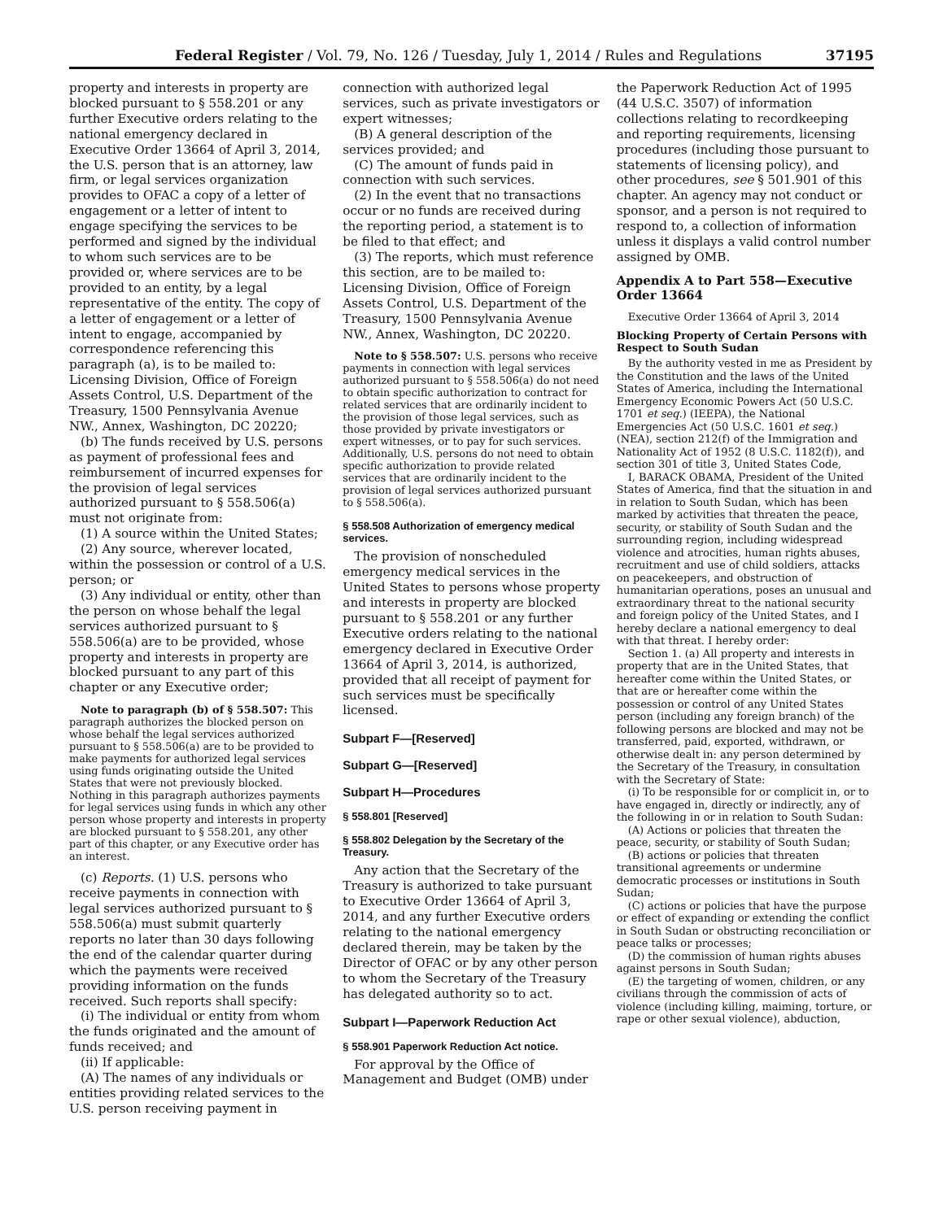Federal Register / Vol. 79, No. 126 / Tuesday, July 1, 2014 / Rules and Regulations 37195
property and interests in property are blocked pursuant to § 558.201 or any further Executive orders relating to the national emergency declared in Executive Order 13664 of April 3, 2014, the U.S. person that is an attorney, law firm, or legal services organization provides to OFAC a copy of a letter of engagement or a letter of intent to engage specifying the services to be performed and signed by the individual to whom such services are to be provided or, where services are to be provided to an entity, by a legal representative of the entity. The copy of a letter of engagement or a letter of intent to engage, accompanied by correspondence referencing this paragraph (a), is to be mailed to: Licensing Division, Office of Foreign Assets Control, U.S. Department of the Treasury, 1500 Pennsylvania Avenue NW., Annex, Washington, DC 20220;
(b) The funds received by U.S. persons as payment of professional fees and reimbursement of incurred expenses for the provision of legal services authorized pursuant to § 558.506(a) must not originate from:
(1) A source within the United States;
(2) Any source, wherever located, within the possession or control of a U.S. person; or
(3) Any individual or entity, other than the person on whose behalf the legal services authorized pursuant to § 558.506(a) are to be provided, whose property and interests in property are blocked pursuant to any part of this chapter or any Executive order;
Note to paragraph (b) of § 558.507: This paragraph authorizes the blocked person on whose behalf the legal services authorized pursuant to § 558.506(a) are to be provided to make payments for authorized legal services using funds originating outside the United States that were not previously blocked. Nothing in this paragraph authorizes payments for legal services using funds in which any other person whose property and interests in property are blocked pursuant to § 558.201, any other part of this chapter, or any Executive order has an interest.
(c) Reports. (1) U.S. persons who receive payments in connection with legal services authorized pursuant to § 558.506(a) must submit quarterly reports no later than 30 days following the end of the calendar quarter during which the payments were received providing information on the funds received. Such reports shall specify:
(i) The individual or entity from whom the funds originated and the amount of funds received; and
(ii) If applicable:
(A) The names of any individuals or entities providing related services to the U.S. person receiving payment in
connection with authorized legal services, such as private investigators or expert witnesses;
(B) A general description of the services provided; and
(C) The amount of funds paid in connection with such services.
(2) In the event that no transactions occur or no funds are received during the reporting period, a statement is to be filed to that effect; and
(3) The reports, which must reference this section, are to be mailed to: Licensing Division, Office of Foreign Assets Control, U.S. Department of the Treasury, 1500 Pennsylvania Avenue NW., Annex, Washington, DC 20220.
Note to § 558.507: U.S. persons who receive payments in connection with legal services authorized pursuant to § 558.506(a) do not need to obtain specific authorization to contract for related services that are ordinarily incident to the provision of those legal services, such as those provided by private investigators or expert witnesses, or to pay for such services. Additionally, U.S. persons do not need to obtain specific authorization to provide related services that are ordinarily incident to the provision of legal services authorized pursuant to § 558.506(a).
§ 558.508 Authorization of emergency medical services.
The provision of nonscheduled emergency medical services in the United States to persons whose property and interests in property are blocked pursuant to § 558.201 or any further Executive orders relating to the national emergency declared in Executive Order 13664 of April 3, 2014, is authorized, provided that all receipt of payment for such services must be specifically licensed.
Subpart F—[Reserved]
Subpart G—[Reserved]
Subpart H—Procedures
§ 558.801 [Reserved]
§ 558.802 Delegation by the Secretary of the Treasury.
Any action that the Secretary of the Treasury is authorized to take pursuant to Executive Order 13664 of April 3, 2014, and any further Executive orders relating to the national emergency declared therein, may be taken by the Director of OFAC or by any other person to whom the Secretary of the Treasury has delegated authority so to act.
Subpart I—Paperwork Reduction Act
§ 558.901 Paperwork Reduction Act notice.
For approval by the Office of Management and Budget (OMB) under
the Paperwork Reduction Act of 1995 (44 U.S.C. 3507) of information collections relating to recordkeeping and reporting requirements, licensing procedures (including those pursuant to statements of licensing policy), and other procedures, see § 501.901 of this chapter. An agency may not conduct or sponsor, and a person is not required to respond to, a collection of information unless it displays a valid control number assigned by OMB.
Appendix A to Part 558—Executive Order 13664
Executive Order 13664 of April 3, 2014
Blocking Property of Certain Persons with Respect to South Sudan
By the authority vested in me as President by the Constitution and the laws of the United States of America, including the International Emergency Economic Powers Act (50 U.S.C. 1701 et seq.) (IEEPA), the National Emergencies Act (50 U.S.C. 1601 et seq.) (NEA), section 212(f) of the Immigration and Nationality Act of 1952 (8 U.S.C. 1182(f)), and section 301 of title 3, United States Code,
I, BARACK OBAMA, President of the United States of America, find that the situation in and in relation to South Sudan, which has been marked by activities that threaten the peace, security, or stability of South Sudan and the surrounding region, including widespread violence and atrocities, human rights abuses, recruitment and use of child soldiers, attacks on peacekeepers, and obstruction of humanitarian operations, poses an unusual and extraordinary threat to the national security and foreign policy of the United States, and I hereby declare a national emergency to deal with that threat. I hereby order:
Section 1. (a) All property and interests in property that are in the United States, that hereafter come within the United States, or that are or hereafter come within the possession or control of any United States person (including any foreign branch) of the following persons are blocked and may not be transferred, paid, exported, withdrawn, or otherwise dealt in: any person determined by the Secretary of the Treasury, in consultation with the Secretary of State:
(i) To be responsible for or complicit in, or to have engaged in, directly or indirectly, any of the following in or in relation to South Sudan:
(A) Actions or policies that threaten the peace, security, or stability of South Sudan;
(B) actions or policies that threaten transitional agreements or undermine democratic processes or institutions in South Sudan;
(C) actions or policies that have the purpose or effect of expanding or extending the conflict in South Sudan or obstructing reconciliation or peace talks or processes;
(D) the commission of human rights abuses against persons in South Sudan;
(E) the targeting of women, children, or any civilians through the commission of acts of violence (including killing, maiming, torture, or rape or other sexual violence), abduction,